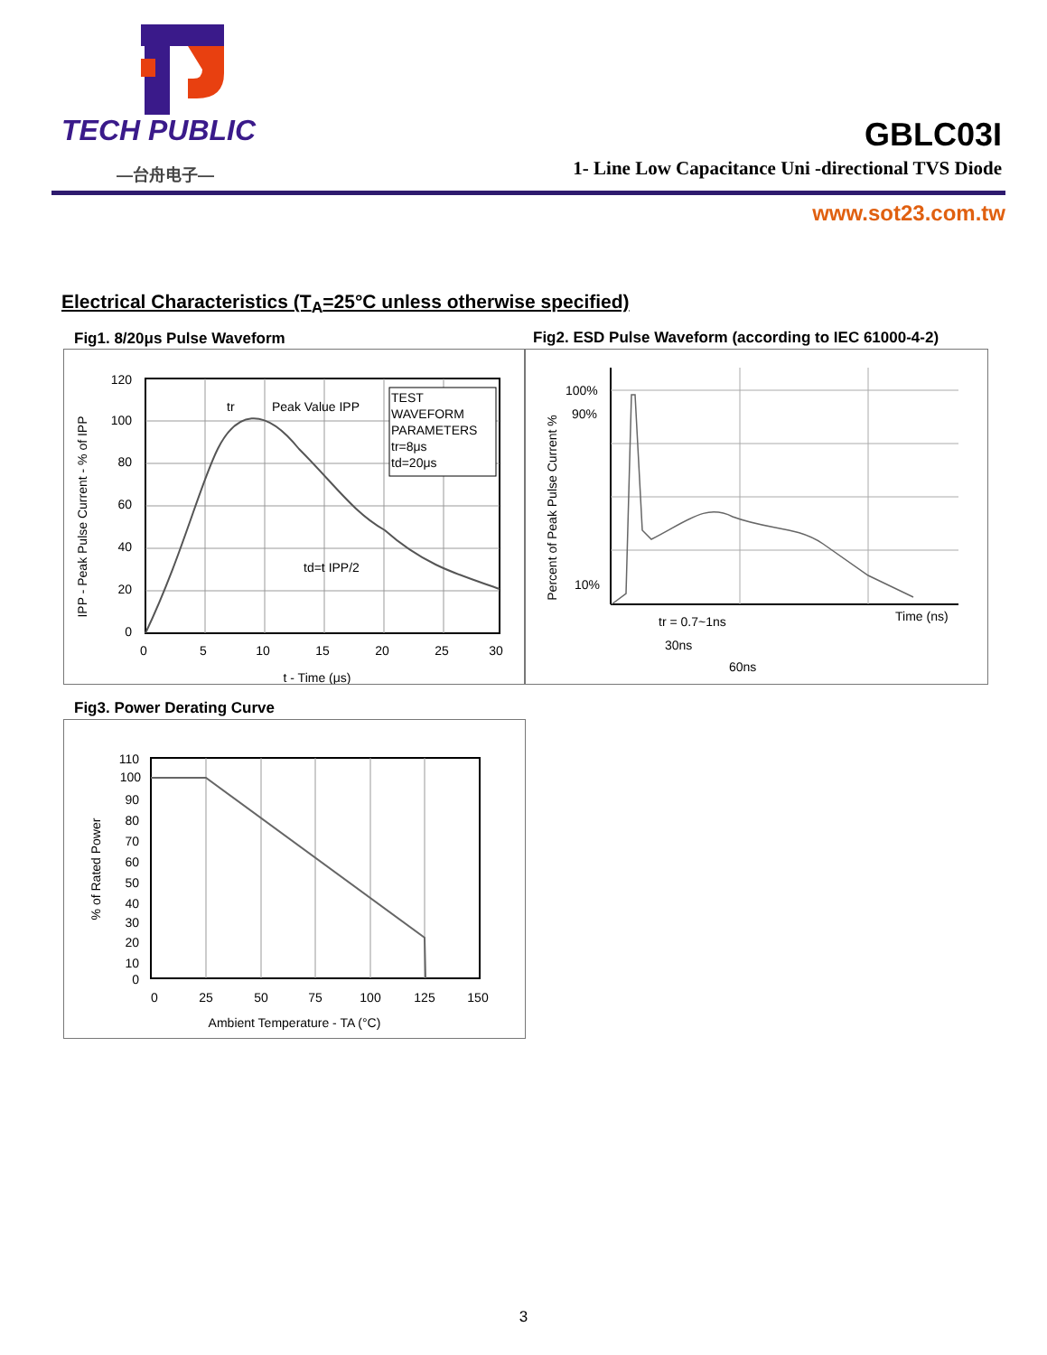TECH PUBLIC
—台舟电子—
GBLC03I
1- Line Low Capacitance Uni -directional TVS Diode
www.sot23.com.tw
Electrical Characteristics (T<sub>A</sub>=25°C unless otherwise specified)
Fig1. 8/20μs Pulse Waveform
Fig2. ESD Pulse Waveform (according to IEC 61000-4-2)
TEST
WAVEFORM
PARAMETERS
tr=8μs
td=20μs
tr
Peak Value IPP
td=t IPP/2
120
100
80
60
40
20
0
0
5
10
15
20
25
30
t - Time (μs)
IPP - Peak Pulse Current - % of IPP
100%
90%
10%
tr = 0.7~1ns
30ns
60ns
Time (ns)
Percent of Peak Pulse Current %
Fig3. Power Derating Curve
110
100
90
80
70
60
50
40
30
20
10
0
0
25
50
75
100
125
150
Ambient Temperature - TA (°C)
% of Rated Power
3